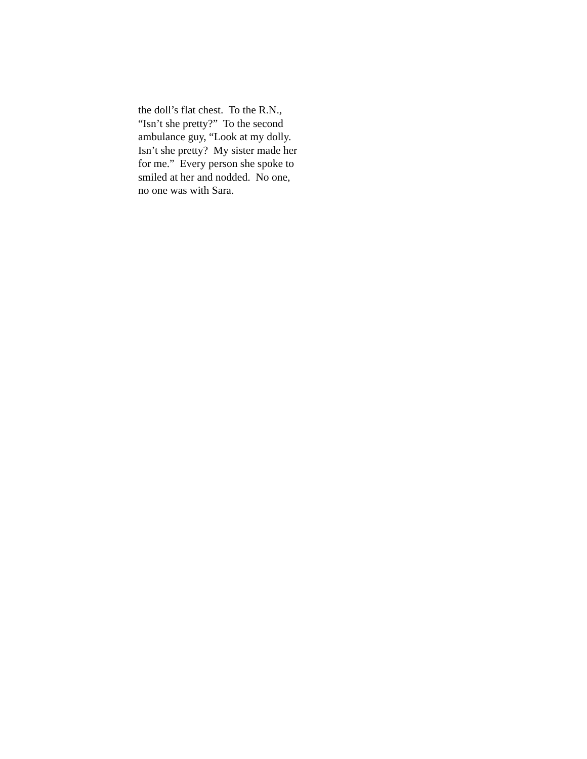the doll’s flat chest. To the R.N.,
“Isn’t she pretty?” To the second
ambulance guy, “Look at my dolly.
Isn’t she pretty? My sister made her
for me.” Every person she spoke to
smiled at her and nodded. No one,
no one was with Sara.